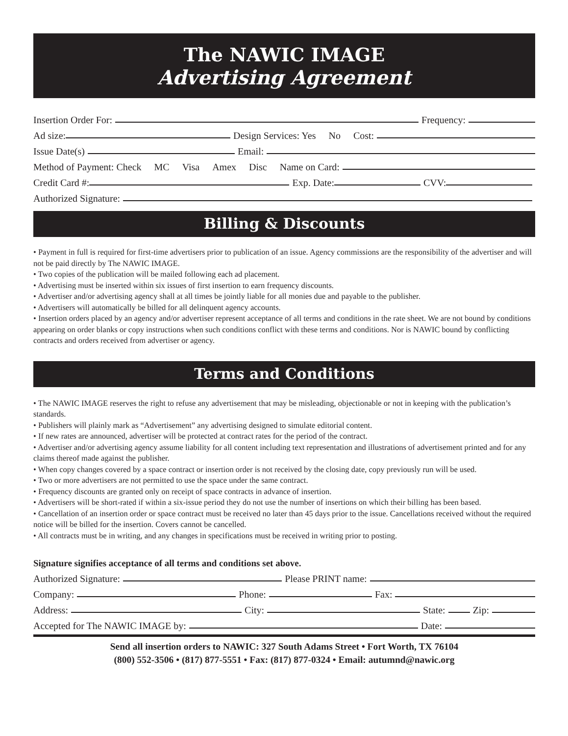The NAWIC IMAGE
Advertising Agreement
Insertion Order For: Frequency:
Ad size: Design Services: Yes No Cost:
Issue Date(s) Email:
Method of Payment: Check MC Visa Amex Disc Name on Card:
Credit Card #: Exp. Date: CVV:
Authorized Signature:
Billing & Discounts
• Payment in full is required for first-time advertisers prior to publication of an issue. Agency commissions are the responsibility of the advertiser and will not be paid directly by The NAWIC IMAGE.
• Two copies of the publication will be mailed following each ad placement.
• Advertising must be inserted within six issues of first insertion to earn frequency discounts.
• Advertiser and/or advertising agency shall at all times be jointly liable for all monies due and payable to the publisher.
• Advertisers will automatically be billed for all delinquent agency accounts.
• Insertion orders placed by an agency and/or advertiser represent acceptance of all terms and conditions in the rate sheet. We are not bound by conditions appearing on order blanks or copy instructions when such conditions conflict with these terms and conditions. Nor is NAWIC bound by conflicting contracts and orders received from advertiser or agency.
Terms and Conditions
• The NAWIC IMAGE reserves the right to refuse any advertisement that may be misleading, objectionable or not in keeping with the publication’s standards.
• Publishers will plainly mark as “Advertisement” any advertising designed to simulate editorial content.
• If new rates are announced, advertiser will be protected at contract rates for the period of the contract.
• Advertiser and/or advertising agency assume liability for all content including text representation and illustrations of advertisement printed and for any claims thereof made against the publisher.
• When copy changes covered by a space contract or insertion order is not received by the closing date, copy previously run will be used.
• Two or more advertisers are not permitted to use the space under the same contract.
• Frequency discounts are granted only on receipt of space contracts in advance of insertion.
• Advertisers will be short-rated if within a six-issue period they do not use the number of insertions on which their billing has been based.
• Cancellation of an insertion order or space contract must be received no later than 45 days prior to the issue. Cancellations received without the required
notice will be billed for the insertion. Covers cannot be cancelled.
• All contracts must be in writing, and any changes in specifications must be received in writing prior to posting.
Signature signifies acceptance of all terms and conditions set above.
Authorized Signature: Please PRINT name:
Company: Phone: Fax:
Address: City: State: Zip:
Accepted for The NAWIC IMAGE by: Date:
Send all insertion orders to NAWIC: 327 South Adams Street • Fort Worth, TX 76104
(800) 552-3506 • (817) 877-5551 • Fax: (817) 877-0324 • Email: autumnd@nawic.org